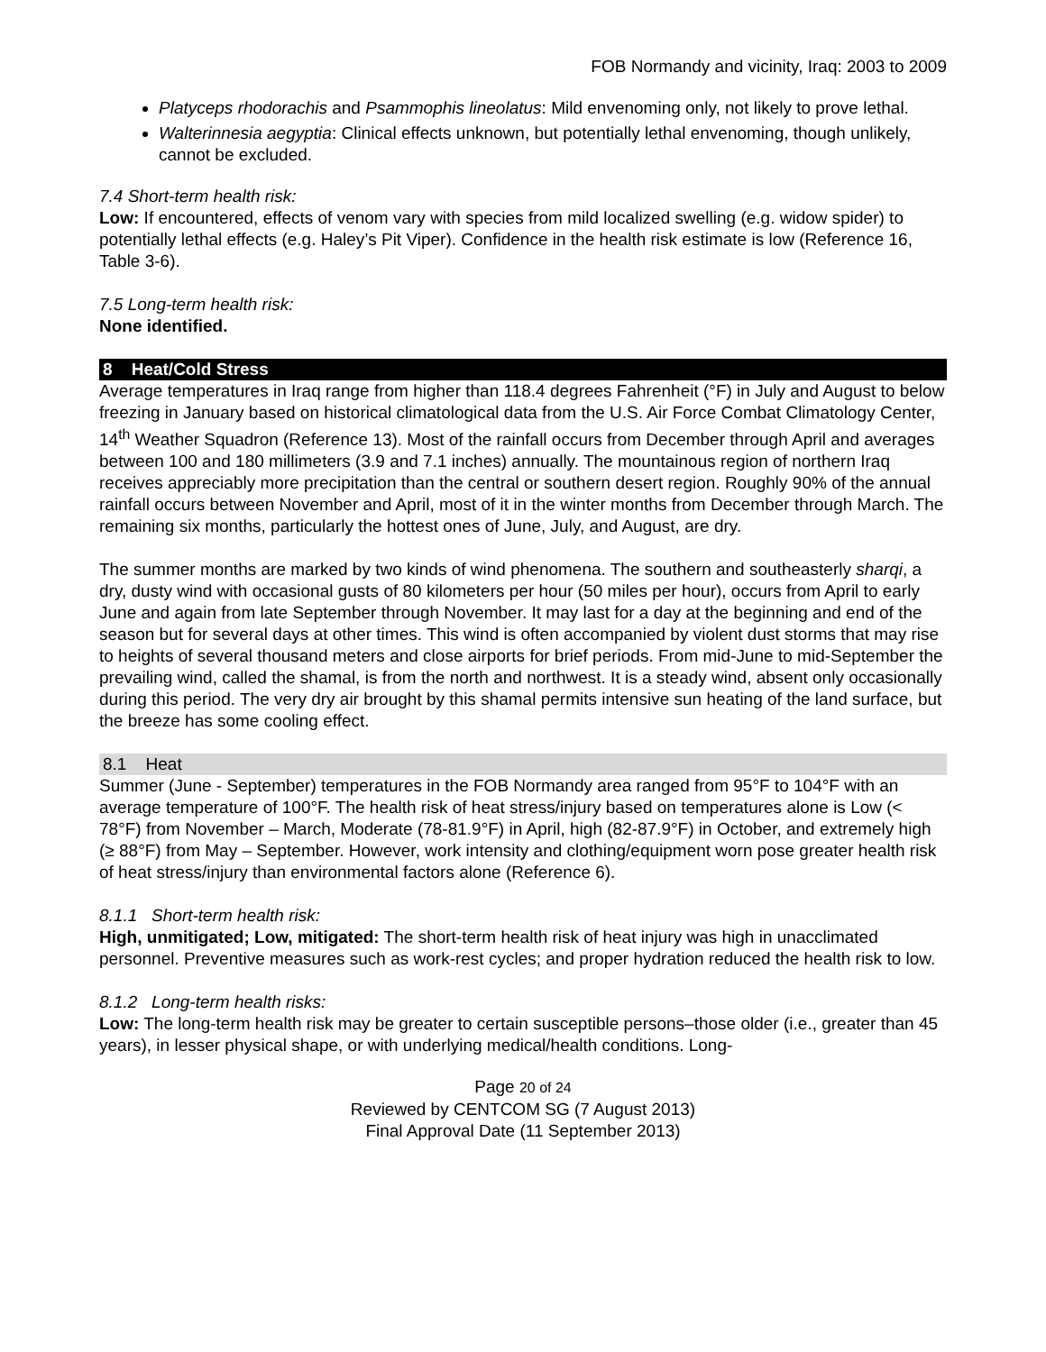FOB Normandy and vicinity, Iraq: 2003 to 2009
Platyceps rhodorachis and Psammophis lineolatus: Mild envenoming only, not likely to prove lethal.
Walterinnesia aegyptia: Clinical effects unknown, but potentially lethal envenoming, though unlikely, cannot be excluded.
7.4 Short-term health risk:
Low: If encountered, effects of venom vary with species from mild localized swelling (e.g. widow spider) to potentially lethal effects (e.g. Haley’s Pit Viper). Confidence in the health risk estimate is low (Reference 16, Table 3-6).
7.5 Long-term health risk:
None identified.
8 Heat/Cold Stress
Average temperatures in Iraq range from higher than 118.4 degrees Fahrenheit (°F) in July and August to below freezing in January based on historical climatological data from the U.S. Air Force Combat Climatology Center, 14<sup>th</sup> Weather Squadron (Reference 13). Most of the rainfall occurs from December through April and averages between 100 and 180 millimeters (3.9 and 7.1 inches) annually. The mountainous region of northern Iraq receives appreciably more precipitation than the central or southern desert region. Roughly 90% of the annual rainfall occurs between November and April, most of it in the winter months from December through March. The remaining six months, particularly the hottest ones of June, July, and August, are dry.
The summer months are marked by two kinds of wind phenomena. The southern and southeasterly sharqi, a dry, dusty wind with occasional gusts of 80 kilometers per hour (50 miles per hour), occurs from April to early June and again from late September through November. It may last for a day at the beginning and end of the season but for several days at other times. This wind is often accompanied by violent dust storms that may rise to heights of several thousand meters and close airports for brief periods. From mid-June to mid-September the prevailing wind, called the shamal, is from the north and northwest. It is a steady wind, absent only occasionally during this period. The very dry air brought by this shamal permits intensive sun heating of the land surface, but the breeze has some cooling effect.
8.1 Heat
Summer (June - September) temperatures in the FOB Normandy area ranged from 95°F to 104°F with an average temperature of 100°F. The health risk of heat stress/injury based on temperatures alone is Low (< 78°F) from November – March, Moderate (78-81.9°F) in April, high (82-87.9°F) in October, and extremely high (≥ 88°F) from May – September. However, work intensity and clothing/equipment worn pose greater health risk of heat stress/injury than environmental factors alone (Reference 6).
8.1.1 Short-term health risk:
High, unmitigated; Low, mitigated: The short-term health risk of heat injury was high in unacclimated personnel. Preventive measures such as work-rest cycles; and proper hydration reduced the health risk to low.
8.1.2 Long-term health risks:
Low: The long-term health risk may be greater to certain susceptible persons–those older (i.e., greater than 45 years), in lesser physical shape, or with underlying medical/health conditions. Long-
Page 20 of 24
Reviewed by CENTCOM SG (7 August 2013)
Final Approval Date (11 September 2013)